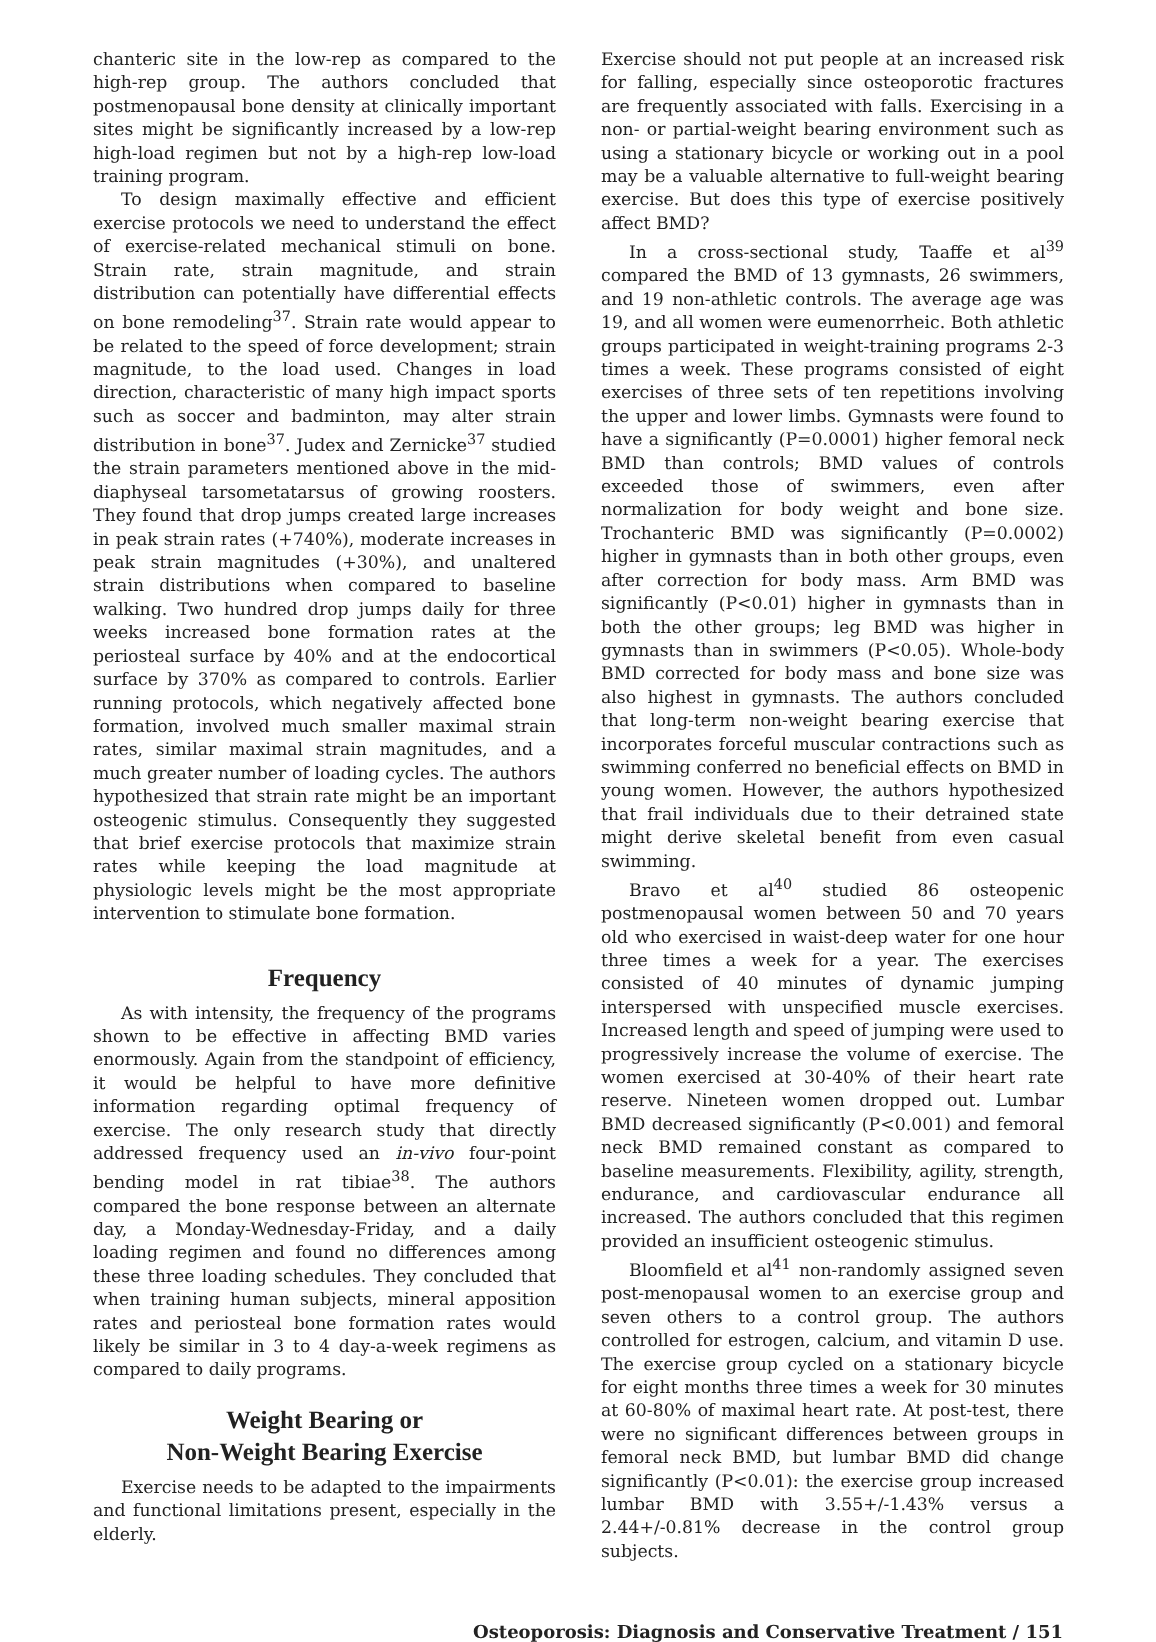chanteric site in the low-rep as compared to the high-rep group. The authors concluded that postmenopausal bone density at clinically important sites might be significantly increased by a low-rep high-load regimen but not by a high-rep low-load training program.
To design maximally effective and efficient exercise protocols we need to understand the effect of exercise-related mechanical stimuli on bone. Strain rate, strain magnitude, and strain distribution can potentially have differential effects on bone remodeling<sup>37</sup>. Strain rate would appear to be related to the speed of force development; strain magnitude, to the load used. Changes in load direction, characteristic of many high impact sports such as soccer and badminton, may alter strain distribution in bone<sup>37</sup>. Judex and Zernicke<sup>37</sup> studied the strain parameters mentioned above in the mid-diaphyseal tarsometatarsus of growing roosters. They found that drop jumps created large increases in peak strain rates (+740%), moderate increases in peak strain magnitudes (+30%), and unaltered strain distributions when compared to baseline walking. Two hundred drop jumps daily for three weeks increased bone formation rates at the periosteal surface by 40% and at the endocortical surface by 370% as compared to controls. Earlier running protocols, which negatively affected bone formation, involved much smaller maximal strain rates, similar maximal strain magnitudes, and a much greater number of loading cycles. The authors hypothesized that strain rate might be an important osteogenic stimulus. Consequently they suggested that brief exercise protocols that maximize strain rates while keeping the load magnitude at physiologic levels might be the most appropriate intervention to stimulate bone formation.
Frequency
As with intensity, the frequency of the programs shown to be effective in affecting BMD varies enormously. Again from the standpoint of efficiency, it would be helpful to have more definitive information regarding optimal frequency of exercise. The only research study that directly addressed frequency used an in-vivo four-point bending model in rat tibiae<sup>38</sup>. The authors compared the bone response between an alternate day, a Monday-Wednesday-Friday, and a daily loading regimen and found no differences among these three loading schedules. They concluded that when training human subjects, mineral apposition rates and periosteal bone formation rates would likely be similar in 3 to 4 day-a-week regimens as compared to daily programs.
Weight Bearing or
Non-Weight Bearing Exercise
Exercise needs to be adapted to the impairments and functional limitations present, especially in the elderly.
Exercise should not put people at an increased risk for falling, especially since osteoporotic fractures are frequently associated with falls. Exercising in a non- or partial-weight bearing environment such as using a stationary bicycle or working out in a pool may be a valuable alternative to full-weight bearing exercise. But does this type of exercise positively affect BMD?
In a cross-sectional study, Taaffe et al<sup>39</sup> compared the BMD of 13 gymnasts, 26 swimmers, and 19 non-athletic controls. The average age was 19, and all women were eumenorrheic. Both athletic groups participated in weight-training programs 2-3 times a week. These programs consisted of eight exercises of three sets of ten repetitions involving the upper and lower limbs. Gymnasts were found to have a significantly (P=0.0001) higher femoral neck BMD than controls; BMD values of controls exceeded those of swimmers, even after normalization for body weight and bone size. Trochanteric BMD was significantly (P=0.0002) higher in gymnasts than in both other groups, even after correction for body mass. Arm BMD was significantly (P<0.01) higher in gymnasts than in both the other groups; leg BMD was higher in gymnasts than in swimmers (P<0.05). Whole-body BMD corrected for body mass and bone size was also highest in gymnasts. The authors concluded that long-term non-weight bearing exercise that incorporates forceful muscular contractions such as swimming conferred no beneficial effects on BMD in young women. However, the authors hypothesized that frail individuals due to their detrained state might derive skeletal benefit from even casual swimming.
Bravo et al<sup>40</sup> studied 86 osteopenic postmenopausal women between 50 and 70 years old who exercised in waist-deep water for one hour three times a week for a year. The exercises consisted of 40 minutes of dynamic jumping interspersed with unspecified muscle exercises. Increased length and speed of jumping were used to progressively increase the volume of exercise. The women exercised at 30-40% of their heart rate reserve. Nineteen women dropped out. Lumbar BMD decreased significantly (P<0.001) and femoral neck BMD remained constant as compared to baseline measurements. Flexibility, agility, strength, endurance, and cardiovascular endurance all increased. The authors concluded that this regimen provided an insufficient osteogenic stimulus.
Bloomfield et al<sup>41</sup> non-randomly assigned seven post-menopausal women to an exercise group and seven others to a control group. The authors controlled for estrogen, calcium, and vitamin D use. The exercise group cycled on a stationary bicycle for eight months three times a week for 30 minutes at 60-80% of maximal heart rate. At post-test, there were no significant differences between groups in femoral neck BMD, but lumbar BMD did change significantly (P<0.01): the exercise group increased lumbar BMD with 3.55+/-1.43% versus a 2.44+/-0.81% decrease in the control group subjects.
Osteoporosis: Diagnosis and Conservative Treatment / 151